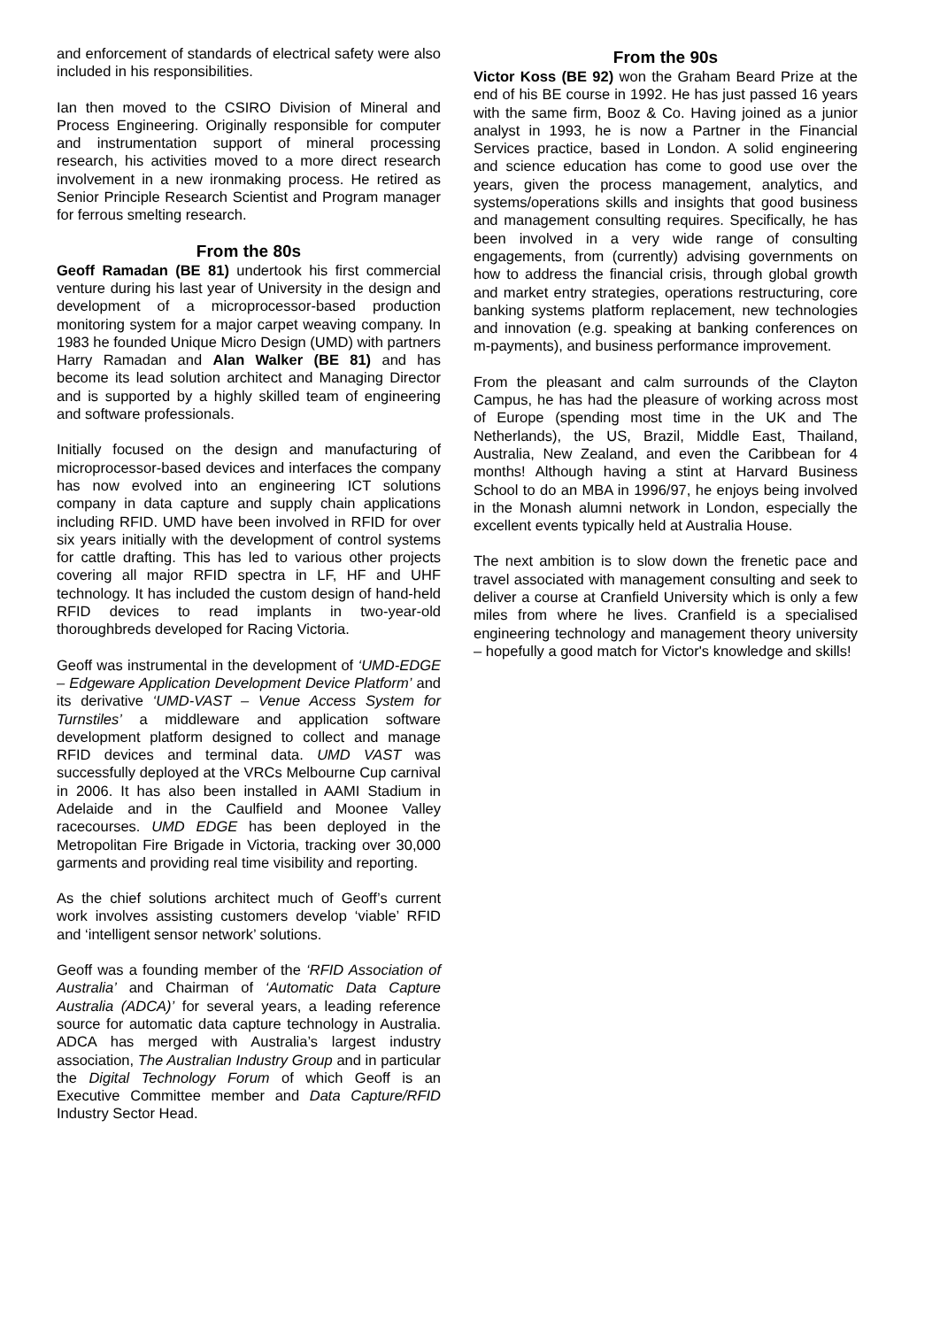and enforcement of standards of electrical safety were also included in his responsibilities.
Ian then moved to the CSIRO Division of Mineral and Process Engineering. Originally responsible for computer and instrumentation support of mineral processing research, his activities moved to a more direct research involvement in a new ironmaking process. He retired as Senior Principle Research Scientist and Program manager for ferrous smelting research.
From the 80s
Geoff Ramadan (BE 81) undertook his first commercial venture during his last year of University in the design and development of a microprocessor-based production monitoring system for a major carpet weaving company. In 1983 he founded Unique Micro Design (UMD) with partners Harry Ramadan and Alan Walker (BE 81) and has become its lead solution architect and Managing Director and is supported by a highly skilled team of engineering and software professionals.
Initially focused on the design and manufacturing of microprocessor-based devices and interfaces the company has now evolved into an engineering ICT solutions company in data capture and supply chain applications including RFID. UMD have been involved in RFID for over six years initially with the development of control systems for cattle drafting. This has led to various other projects covering all major RFID spectra in LF, HF and UHF technology. It has included the custom design of hand-held RFID devices to read implants in two-year-old thoroughbreds developed for Racing Victoria.
Geoff was instrumental in the development of ‘UMD-EDGE – Edgeware Application Development Device Platform’ and its derivative ‘UMD-VAST – Venue Access System for Turnstiles’ a middleware and application software development platform designed to collect and manage RFID devices and terminal data. UMD VAST was successfully deployed at the VRCs Melbourne Cup carnival in 2006. It has also been installed in AAMI Stadium in Adelaide and in the Caulfield and Moonee Valley racecourses. UMD EDGE has been deployed in the Metropolitan Fire Brigade in Victoria, tracking over 30,000 garments and providing real time visibility and reporting.
As the chief solutions architect much of Geoff’s current work involves assisting customers develop ‘viable’ RFID and ‘intelligent sensor network’ solutions.
Geoff was a founding member of the ‘RFID Association of Australia’ and Chairman of ‘Automatic Data Capture Australia (ADCA)’ for several years, a leading reference source for automatic data capture technology in Australia. ADCA has merged with Australia’s largest industry association, The Australian Industry Group and in particular the Digital Technology Forum of which Geoff is an Executive Committee member and Data Capture/RFID Industry Sector Head.
From the 90s
Victor Koss (BE 92) won the Graham Beard Prize at the end of his BE course in 1992. He has just passed 16 years with the same firm, Booz & Co. Having joined as a junior analyst in 1993, he is now a Partner in the Financial Services practice, based in London. A solid engineering and science education has come to good use over the years, given the process management, analytics, and systems/operations skills and insights that good business and management consulting requires. Specifically, he has been involved in a very wide range of consulting engagements, from (currently) advising governments on how to address the financial crisis, through global growth and market entry strategies, operations restructuring, core banking systems platform replacement, new technologies and innovation (e.g. speaking at banking conferences on m-payments), and business performance improvement.
From the pleasant and calm surrounds of the Clayton Campus, he has had the pleasure of working across most of Europe (spending most time in the UK and The Netherlands), the US, Brazil, Middle East, Thailand, Australia, New Zealand, and even the Caribbean for 4 months! Although having a stint at Harvard Business School to do an MBA in 1996/97, he enjoys being involved in the Monash alumni network in London, especially the excellent events typically held at Australia House.
The next ambition is to slow down the frenetic pace and travel associated with management consulting and seek to deliver a course at Cranfield University which is only a few miles from where he lives. Cranfield is a specialised engineering technology and management theory university – hopefully a good match for Victor's knowledge and skills!